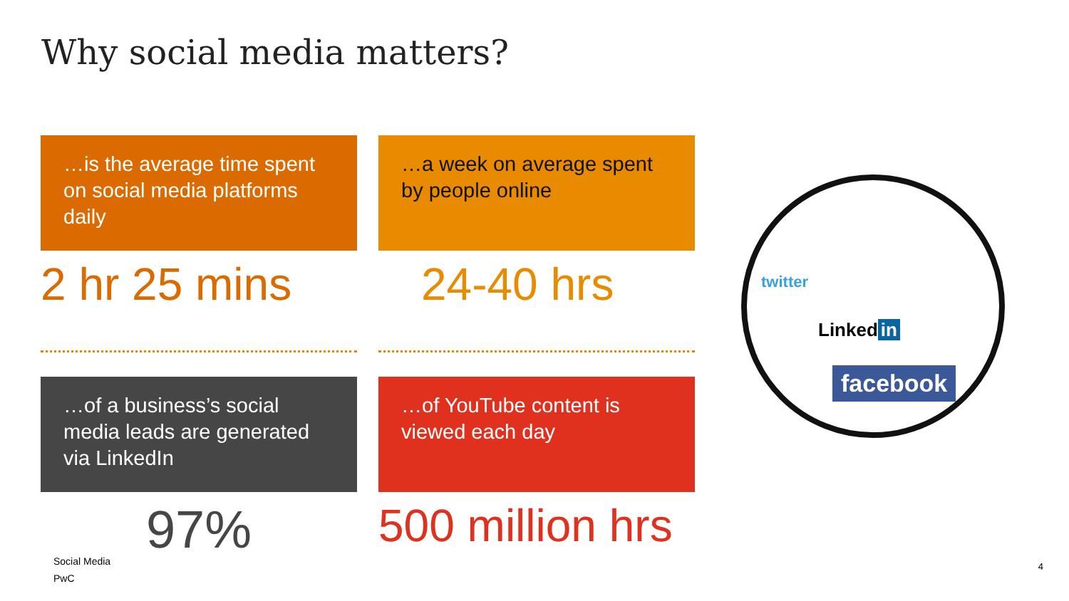Why social media matters?
…is the average time spent on social media platforms daily
2 hr 25 mins
…of a business’s social media leads are generated via LinkedIn
97%
…a week on average spent by people online
24-40 hrs
…of YouTube content is viewed each day
500 million hrs
twitter
Linked in
facebook
Social Media
PwC
4